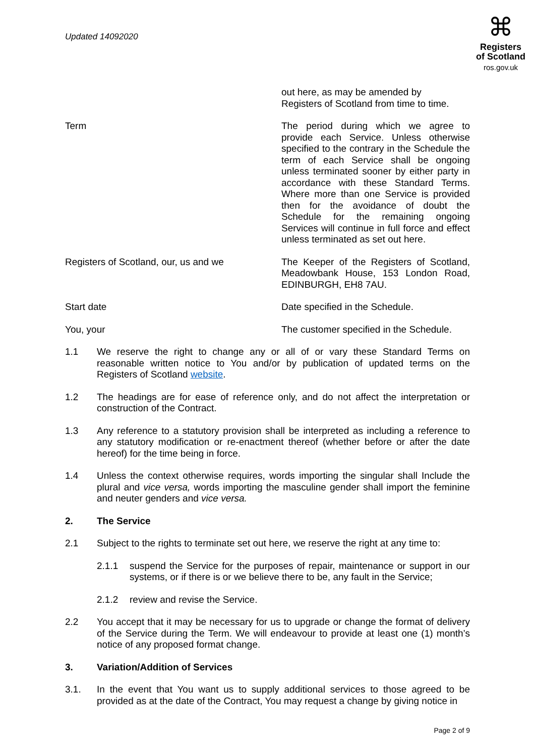Updated 14092020
⌘
Registers
of Scotland
ros.gov.uk
out here, as may be amended by
Registers of Scotland from time to time.
Term The period during which we agree to provide each Service. Unless otherwise specified to the contrary in the Schedule the term of each Service shall be ongoing unless terminated sooner by either party in accordance with these Standard Terms. Where more than one Service is provided then for the avoidance of doubt the Schedule for the remaining ongoing Services will continue in full force and effect unless terminated as set out here.
Registers of Scotland, our, us and we The Keeper of the Registers of Scotland, Meadowbank House, 153 London Road, EDINBURGH, EH8 7AU.
Start date Date specified in the Schedule.
You, your The customer specified in the Schedule.
1.1 We reserve the right to change any or all of or vary these Standard Terms on reasonable written notice to You and/or by publication of updated terms on the Registers of Scotland website.
1.2 The headings are for ease of reference only, and do not affect the interpretation or construction of the Contract.
1.3 Any reference to a statutory provision shall be interpreted as including a reference to any statutory modification or re-enactment thereof (whether before or after the date hereof) for the time being in force.
1.4 Unless the context otherwise requires, words importing the singular shall Include the plural and vice versa, words importing the masculine gender shall import the feminine and neuter genders and vice versa.
2. The Service
2.1 Subject to the rights to terminate set out here, we reserve the right at any time to:
2.1.1 suspend the Service for the purposes of repair, maintenance or support in our systems, or if there is or we believe there to be, any fault in the Service;
2.1.2 review and revise the Service.
2.2 You accept that it may be necessary for us to upgrade or change the format of delivery of the Service during the Term. We will endeavour to provide at least one (1) month’s notice of any proposed format change.
3. Variation/Addition of Services
3.1. In the event that You want us to supply additional services to those agreed to be provided as at the date of the Contract, You may request a change by giving notice in
Page 2 of 9